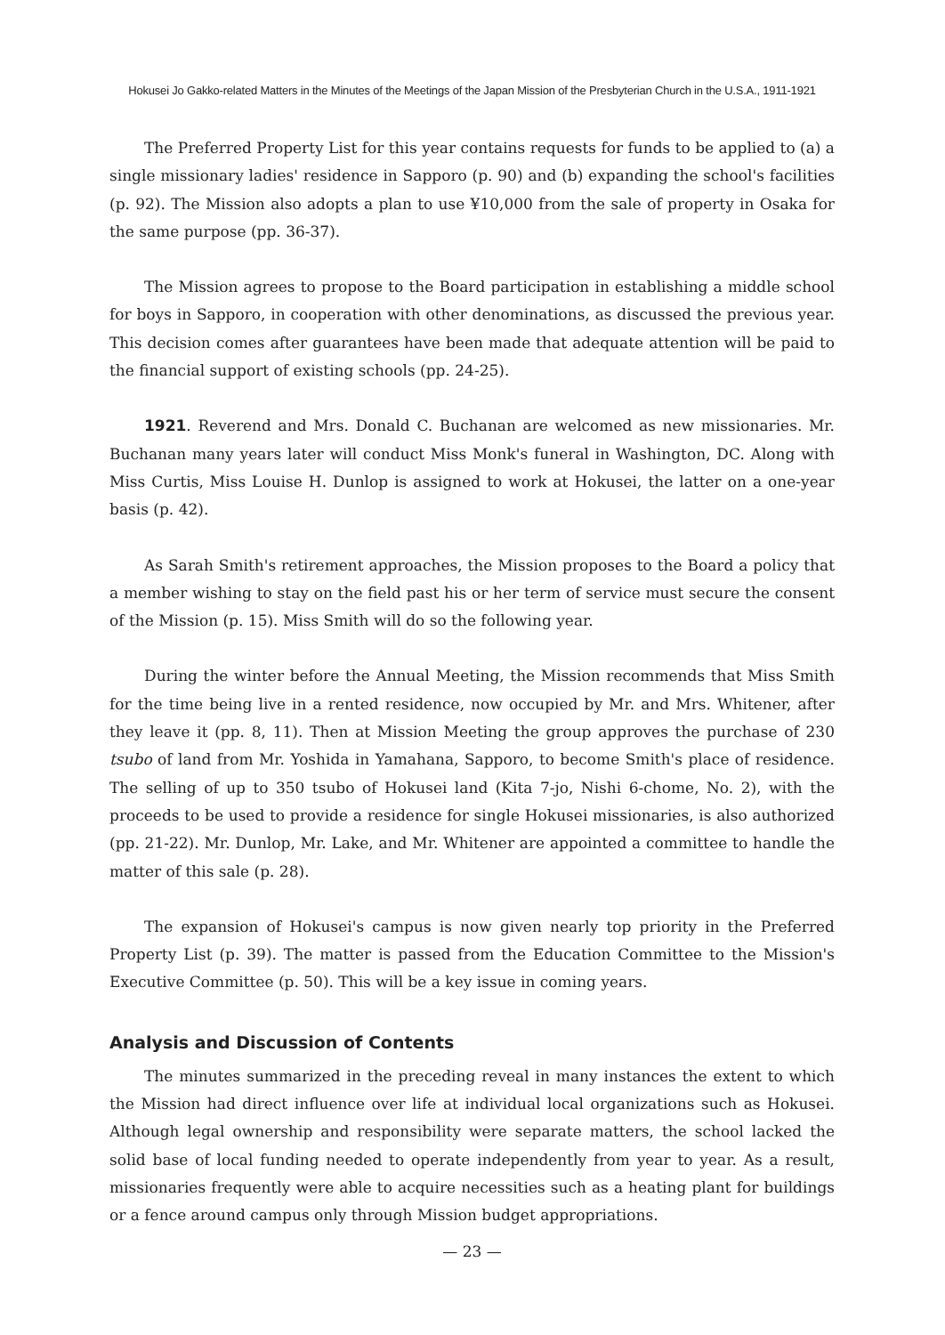Hokusei Jo Gakko-related Matters in the Minutes of the Meetings of the Japan Mission of the Presbyterian Church in the U.S.A., 1911-1921
The Preferred Property List for this year contains requests for funds to be applied to (a) a single missionary ladies' residence in Sapporo (p. 90) and (b) expanding the school's facilities (p. 92). The Mission also adopts a plan to use ¥10,000 from the sale of property in Osaka for the same purpose (pp. 36-37).
The Mission agrees to propose to the Board participation in establishing a middle school for boys in Sapporo, in cooperation with other denominations, as discussed the previous year. This decision comes after guarantees have been made that adequate attention will be paid to the financial support of existing schools (pp. 24-25).
1921. Reverend and Mrs. Donald C. Buchanan are welcomed as new missionaries. Mr. Buchanan many years later will conduct Miss Monk's funeral in Washington, DC. Along with Miss Curtis, Miss Louise H. Dunlop is assigned to work at Hokusei, the latter on a one-year basis (p. 42).
As Sarah Smith's retirement approaches, the Mission proposes to the Board a policy that a member wishing to stay on the field past his or her term of service must secure the consent of the Mission (p. 15). Miss Smith will do so the following year.
During the winter before the Annual Meeting, the Mission recommends that Miss Smith for the time being live in a rented residence, now occupied by Mr. and Mrs. Whitener, after they leave it (pp. 8, 11). Then at Mission Meeting the group approves the purchase of 230 tsubo of land from Mr. Yoshida in Yamahana, Sapporo, to become Smith's place of residence. The selling of up to 350 tsubo of Hokusei land (Kita 7-jo, Nishi 6-chome, No. 2), with the proceeds to be used to provide a residence for single Hokusei missionaries, is also authorized (pp. 21-22). Mr. Dunlop, Mr. Lake, and Mr. Whitener are appointed a committee to handle the matter of this sale (p. 28).
The expansion of Hokusei's campus is now given nearly top priority in the Preferred Property List (p. 39). The matter is passed from the Education Committee to the Mission's Executive Committee (p. 50). This will be a key issue in coming years.
Analysis and Discussion of Contents
The minutes summarized in the preceding reveal in many instances the extent to which the Mission had direct influence over life at individual local organizations such as Hokusei. Although legal ownership and responsibility were separate matters, the school lacked the solid base of local funding needed to operate independently from year to year. As a result, missionaries frequently were able to acquire necessities such as a heating plant for buildings or a fence around campus only through Mission budget appropriations.
— 23 —